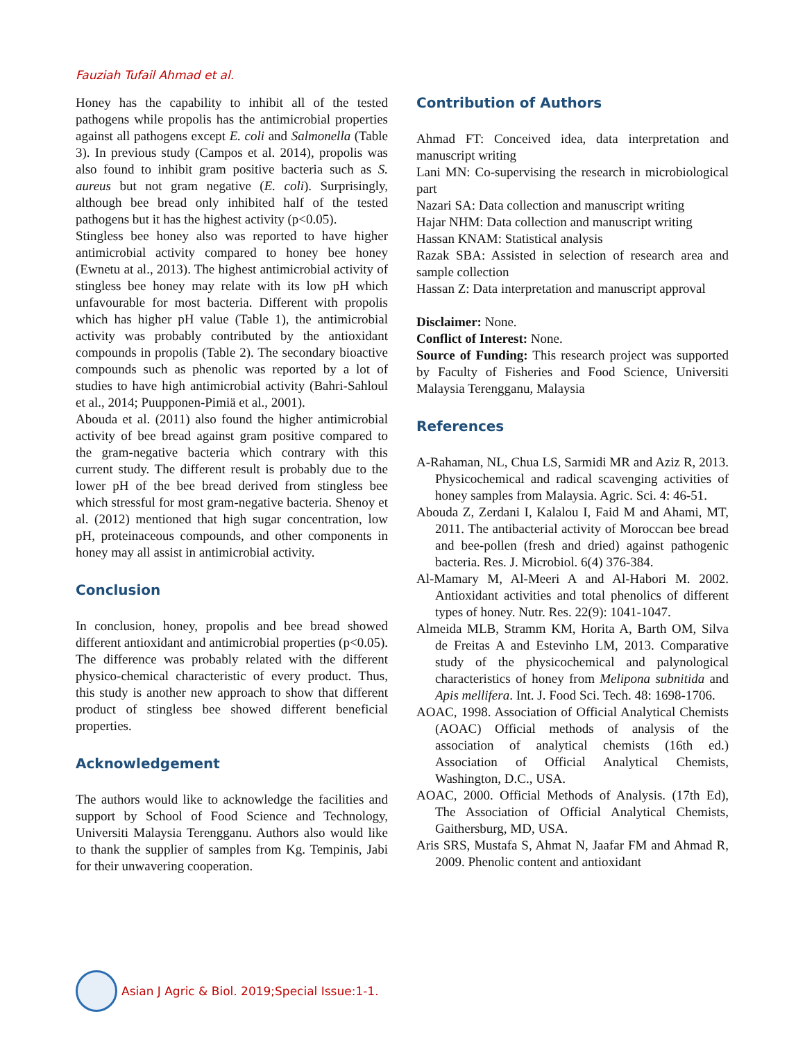Fauziah Tufail Ahmad et al.
Honey has the capability to inhibit all of the tested pathogens while propolis has the antimicrobial properties against all pathogens except E. coli and Salmonella (Table 3). In previous study (Campos et al. 2014), propolis was also found to inhibit gram positive bacteria such as S. aureus but not gram negative (E. coli). Surprisingly, although bee bread only inhibited half of the tested pathogens but it has the highest activity (p<0.05).
Stingless bee honey also was reported to have higher antimicrobial activity compared to honey bee honey (Ewnetu at al., 2013). The highest antimicrobial activity of stingless bee honey may relate with its low pH which unfavourable for most bacteria. Different with propolis which has higher pH value (Table 1), the antimicrobial activity was probably contributed by the antioxidant compounds in propolis (Table 2). The secondary bioactive compounds such as phenolic was reported by a lot of studies to have high antimicrobial activity (Bahri-Sahloul et al., 2014; Puupponen-Pimiä et al., 2001).
Abouda et al. (2011) also found the higher antimicrobial activity of bee bread against gram positive compared to the gram-negative bacteria which contrary with this current study. The different result is probably due to the lower pH of the bee bread derived from stingless bee which stressful for most gram-negative bacteria. Shenoy et al. (2012) mentioned that high sugar concentration, low pH, proteinaceous compounds, and other components in honey may all assist in antimicrobial activity.
Conclusion
In conclusion, honey, propolis and bee bread showed different antioxidant and antimicrobial properties (p<0.05). The difference was probably related with the different physico-chemical characteristic of every product. Thus, this study is another new approach to show that different product of stingless bee showed different beneficial properties.
Acknowledgement
The authors would like to acknowledge the facilities and support by School of Food Science and Technology, Universiti Malaysia Terengganu. Authors also would like to thank the supplier of samples from Kg. Tempinis, Jabi for their unwavering cooperation.
Contribution of Authors
Ahmad FT: Conceived idea, data interpretation and manuscript writing
Lani MN: Co-supervising the research in microbiological part
Nazari SA: Data collection and manuscript writing
Hajar NHM: Data collection and manuscript writing
Hassan KNAM: Statistical analysis
Razak SBA: Assisted in selection of research area and sample collection
Hassan Z: Data interpretation and manuscript approval
Disclaimer: None.
Conflict of Interest: None.
Source of Funding: This research project was supported by Faculty of Fisheries and Food Science, Universiti Malaysia Terengganu, Malaysia
References
A-Rahaman, NL, Chua LS, Sarmidi MR and Aziz R, 2013. Physicochemical and radical scavenging activities of honey samples from Malaysia. Agric. Sci. 4: 46-51.
Abouda Z, Zerdani I, Kalalou I, Faid M and Ahami, MT, 2011. The antibacterial activity of Moroccan bee bread and bee-pollen (fresh and dried) against pathogenic bacteria. Res. J. Microbiol. 6(4) 376-384.
Al-Mamary M, Al-Meeri A and Al-Habori M. 2002. Antioxidant activities and total phenolics of different types of honey. Nutr. Res. 22(9): 1041-1047.
Almeida MLB, Stramm KM, Horita A, Barth OM, Silva de Freitas A and Estevinho LM, 2013. Comparative study of the physicochemical and palynological characteristics of honey from Melipona subnitida and Apis mellifera. Int. J. Food Sci. Tech. 48: 1698-1706.
AOAC, 1998. Association of Official Analytical Chemists (AOAC) Official methods of analysis of the association of analytical chemists (16th ed.) Association of Official Analytical Chemists, Washington, D.C., USA.
AOAC, 2000. Official Methods of Analysis. (17th Ed), The Association of Official Analytical Chemists, Gaithersburg, MD, USA.
Aris SRS, Mustafa S, Ahmat N, Jaafar FM and Ahmad R, 2009. Phenolic content and antioxidant
Asian J Agric & Biol. 2019;Special Issue:1-1.